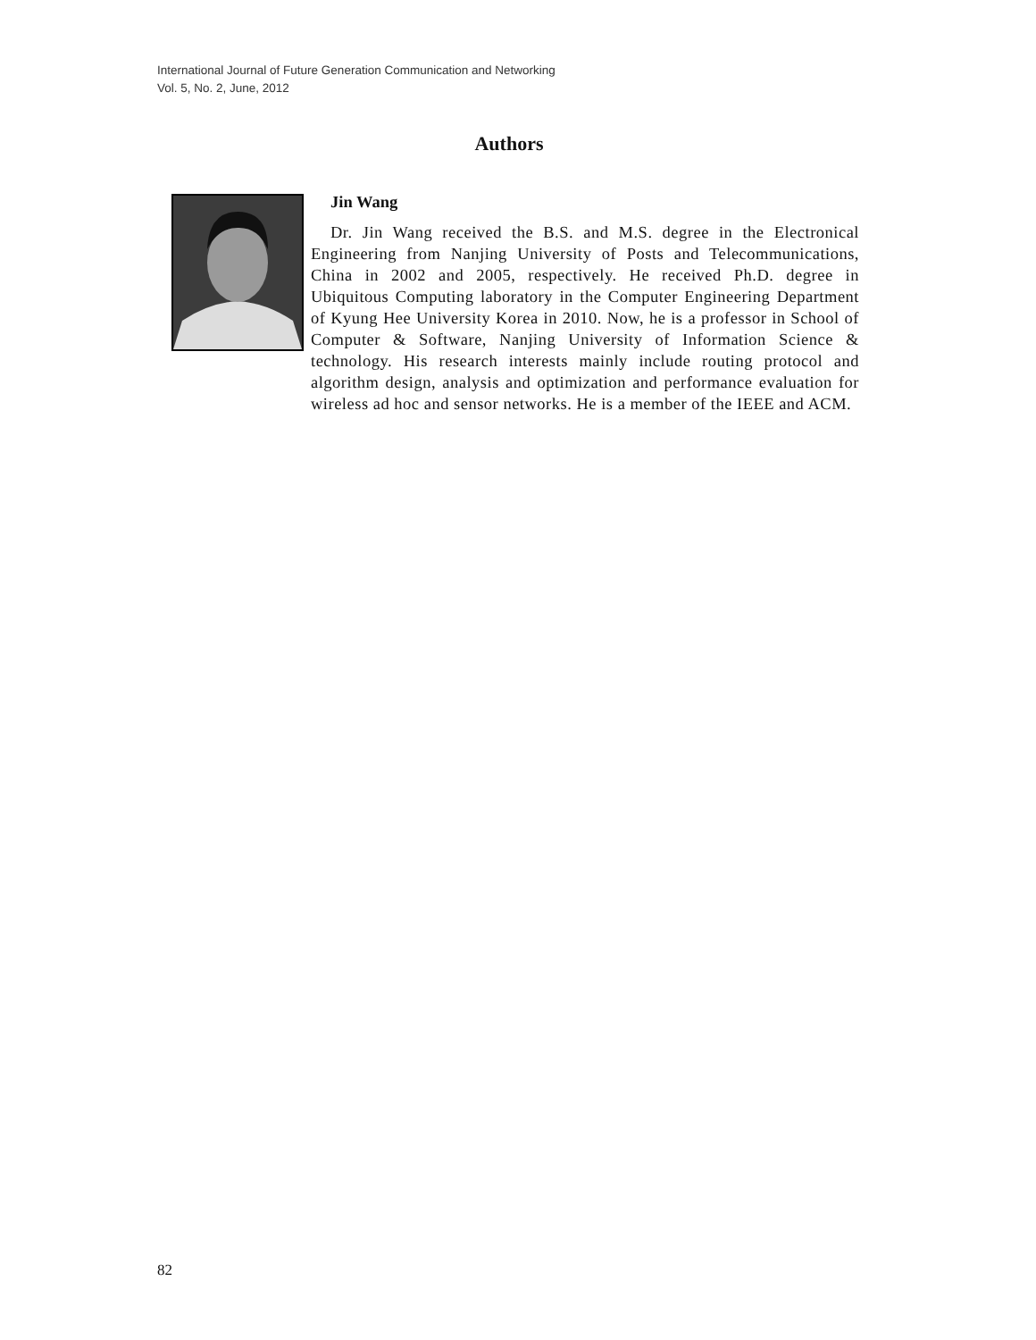International Journal of Future Generation Communication and Networking
Vol. 5, No. 2, June, 2012
Authors
Jin Wang
Dr. Jin Wang received the B.S. and M.S. degree in the Electronical Engineering from Nanjing University of Posts and Telecommunications, China in 2002 and 2005, respectively. He received Ph.D. degree in Ubiquitous Computing laboratory in the Computer Engineering Department of Kyung Hee University Korea in 2010. Now, he is a professor in School of Computer & Software, Nanjing University of Information Science & technology. His research interests mainly include routing protocol and algorithm design, analysis and optimization and performance evaluation for wireless ad hoc and sensor networks. He is a member of the IEEE and ACM.
82